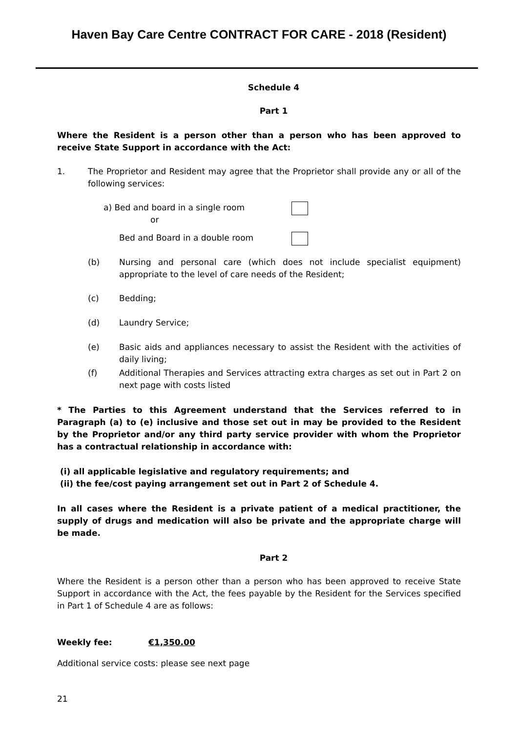Haven Bay Care Centre CONTRACT FOR CARE - 2018 (Resident)
Schedule 4
Part 1
Where the Resident is a person other than a person who has been approved to receive State Support in accordance with the Act:
1. The Proprietor and Resident may agree that the Proprietor shall provide any or all of the following services:
a) Bed and board in a single room
or
Bed and Board in a double room
(b) Nursing and personal care (which does not include specialist equipment) appropriate to the level of care needs of the Resident;
(c) Bedding;
(d) Laundry Service;
(e) Basic aids and appliances necessary to assist the Resident with the activities of daily living;
(f) Additional Therapies and Services attracting extra charges as set out in Part 2 on next page with costs listed
* The Parties to this Agreement understand that the Services referred to in Paragraph (a) to (e) inclusive and those set out in may be provided to the Resident by the Proprietor and/or any third party service provider with whom the Proprietor has a contractual relationship in accordance with:
(i) all applicable legislative and regulatory requirements; and
(ii) the fee/cost paying arrangement set out in Part 2 of Schedule 4.
In all cases where the Resident is a private patient of a medical practitioner, the supply of drugs and medication will also be private and the appropriate charge will be made.
Part 2
Where the Resident is a person other than a person who has been approved to receive State Support in accordance with the Act, the fees payable by the Resident for the Services specified in Part 1 of Schedule 4 are as follows:
Weekly fee: €1,350.00
Additional service costs: please see next page
21